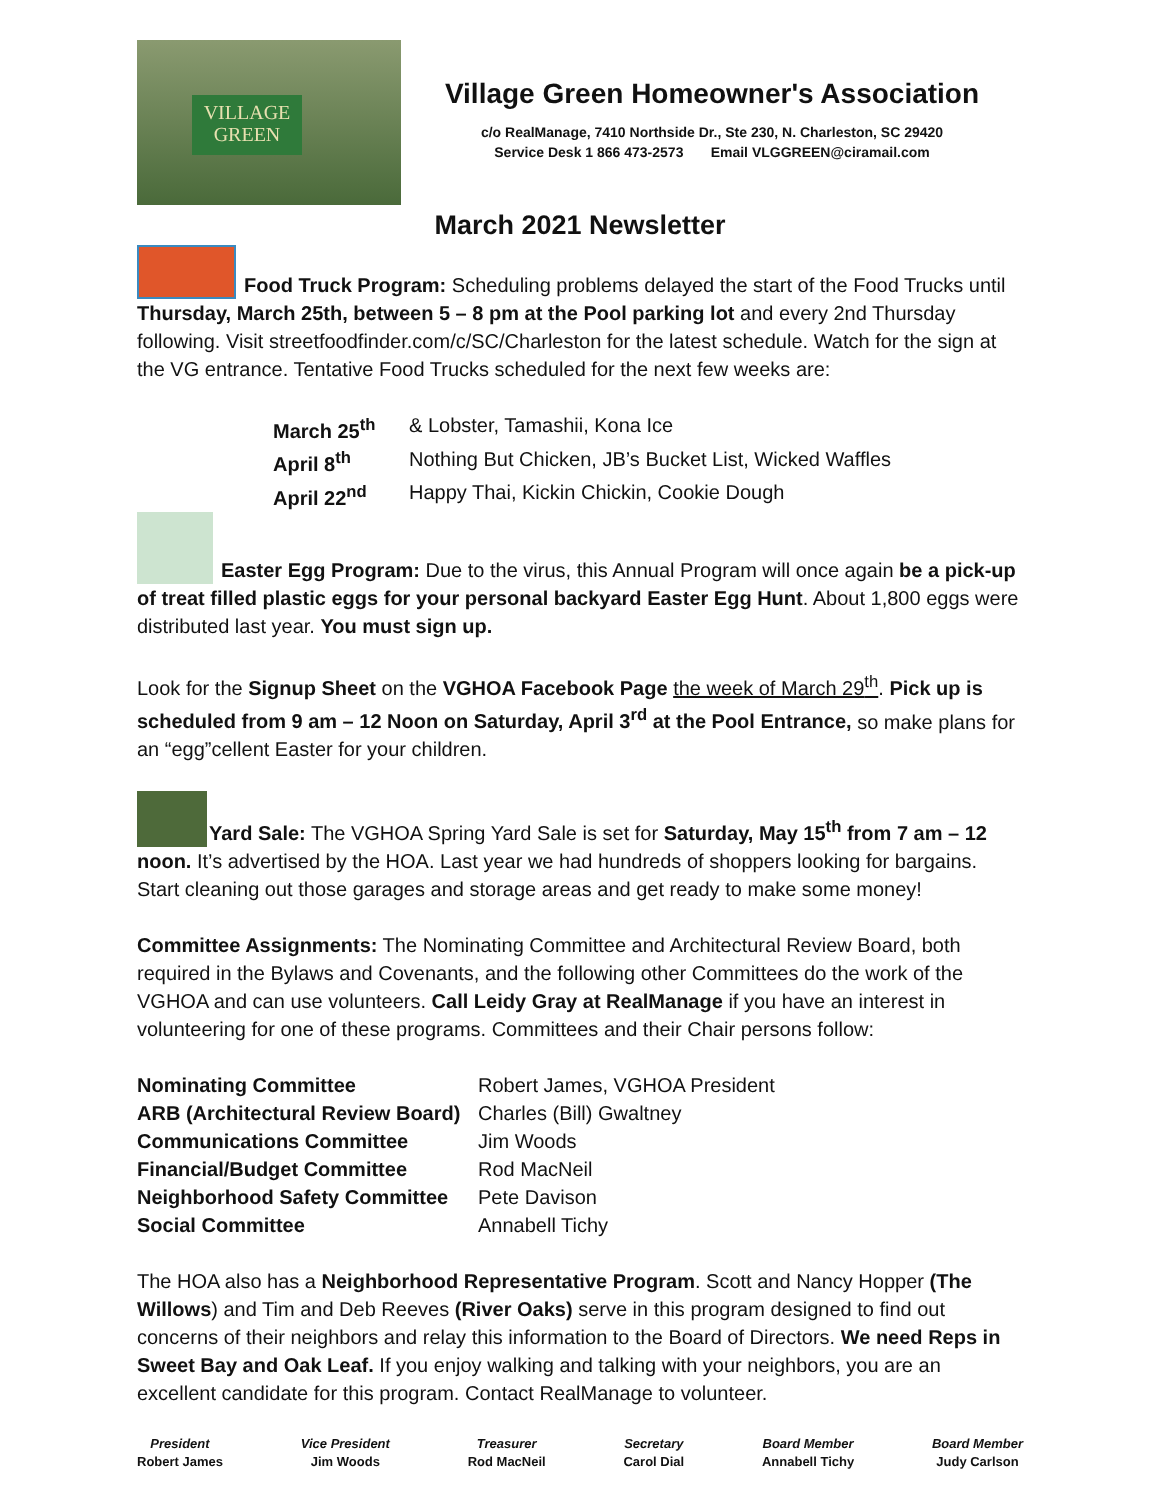VILLAGE
GREEN
Village Green Homeowner's Association
c/o RealManage, 7410 Northside Dr., Ste 230, N. Charleston, SC 29420
Service Desk 1 866 473-2573 Email VLGGREEN@ciramail.com
March 2021 Newsletter
Food Truck Program: Scheduling problems delayed the start of the Food Trucks until Thursday, March 25th, between 5 – 8 pm at the Pool parking lot and every 2nd Thursday following. Visit streetfoodfinder.com/c/SC/Charleston for the latest schedule. Watch for the sign at the VG entrance. Tentative Food Trucks scheduled for the next few weeks are:
| March 25<sup>th</sup> | & Lobster, Tamashii, Kona Ice |
| April 8<sup>th</sup> | Nothing But Chicken, JB’s Bucket List, Wicked Waffles |
| April 22<sup>nd</sup> | Happy Thai, Kickin Chickin, Cookie Dough |
Easter Egg Program: Due to the virus, this Annual Program will once again be a pick-up of treat filled plastic eggs for your personal backyard Easter Egg Hunt. About 1,800 eggs were distributed last year. You must sign up.
Look for the Signup Sheet on the VGHOA Facebook Page the week of March 29<sup>th</sup>. Pick up is scheduled from 9 am – 12 Noon on Saturday, April 3<sup>rd</sup> at the Pool Entrance, so make plans for an “egg”cellent Easter for your children.
Yard Sale: The VGHOA Spring Yard Sale is set for Saturday, May 15<sup>th</sup> from 7 am – 12 noon. It’s advertised by the HOA. Last year we had hundreds of shoppers looking for bargains. Start cleaning out those garages and storage areas and get ready to make some money!
Committee Assignments: The Nominating Committee and Architectural Review Board, both required in the Bylaws and Covenants, and the following other Committees do the work of the VGHOA and can use volunteers. Call Leidy Gray at RealManage if you have an interest in volunteering for one of these programs. Committees and their Chair persons follow:
| Nominating Committee | Robert James, VGHOA President |
| ARB (Architectural Review Board) | Charles (Bill) Gwaltney |
| Communications Committee | Jim Woods |
| Financial/Budget Committee | Rod MacNeil |
| Neighborhood Safety Committee | Pete Davison |
| Social Committee | Annabell Tichy |
The HOA also has a Neighborhood Representative Program. Scott and Nancy Hopper (The Willows) and Tim and Deb Reeves (River Oaks) serve in this program designed to find out concerns of their neighbors and relay this information to the Board of Directors. We need Reps in Sweet Bay and Oak Leaf. If you enjoy walking and talking with your neighbors, you are an excellent candidate for this program. Contact RealManage to volunteer.
President
Robert James
Vice President
Jim Woods
Treasurer
Rod MacNeil
Secretary
Carol Dial
Board Member
Annabell Tichy
Board Member
Judy Carlson